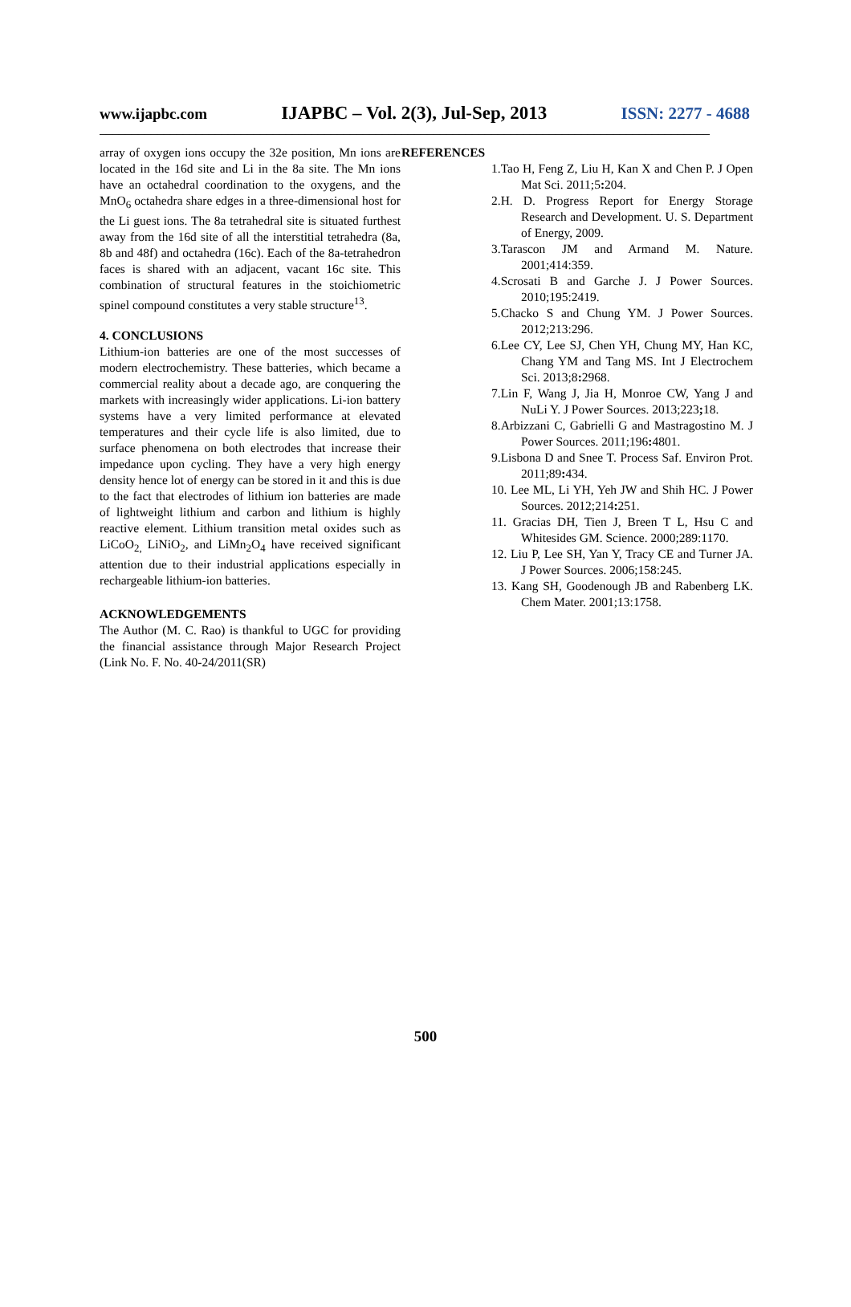www.ijapbc.com IJAPBC – Vol. 2(3), Jul-Sep, 2013 ISSN: 2277 - 4688
_______________________________________________________________________________________________
array of oxygen ions occupy the 32e position, Mn ions are located in the 16d site and Li in the 8a site. The Mn ions have an octahedral coordination to the oxygens, and the MnO<sub>6</sub> octahedra share edges in a three-dimensional host for the Li guest ions. The 8a tetrahedral site is situated furthest away from the 16d site of all the interstitial tetrahedra (8a, 8b and 48f) and octahedra (16c). Each of the 8a-tetrahedron faces is shared with an adjacent, vacant 16c site. This combination of structural features in the stoichiometric spinel compound constitutes a very stable structure<sup>13</sup>.
4. CONCLUSIONS
Lithium-ion batteries are one of the most successes of modern electrochemistry. These batteries, which became a commercial reality about a decade ago, are conquering the markets with increasingly wider applications. Li-ion battery systems have a very limited performance at elevated temperatures and their cycle life is also limited, due to surface phenomena on both electrodes that increase their impedance upon cycling. They have a very high energy density hence lot of energy can be stored in it and this is due to the fact that electrodes of lithium ion batteries are made of lightweight lithium and carbon and lithium is highly reactive element. Lithium transition metal oxides such as LiCoO<sub>2,</sub> LiNiO<sub>2</sub>, and LiMn<sub>2</sub>O<sub>4</sub> have received significant attention due to their industrial applications especially in rechargeable lithium-ion batteries.
ACKNOWLEDGEMENTS
The Author (M. C. Rao) is thankful to UGC for providing the financial assistance through Major Research Project (Link No. F. No. 40-24/2011(SR)
REFERENCES
1.Tao H, Feng Z, Liu H, Kan X and Chen P. J Open Mat Sci. 2011;5: 204.
2.H. D. Progress Report for Energy Storage Research and Development. U. S. Department of Energy, 2009.
3.Tarascon JM and Armand M. Nature. 2001;414:359.
4.Scrosati B and Garche J. J Power Sources. 2010;195:2419.
5.Chacko S and Chung YM. J Power Sources. 2012;213:296.
6.Lee CY, Lee SJ, Chen YH, Chung MY, Han KC, Chang YM and Tang MS. Int J Electrochem Sci. 2013;8: 2968.
7.Lin F, Wang J, Jia H, Monroe CW, Yang J and NuLi Y. J Power Sources. 2013;223; 18.
8.Arbizzani C, Gabrielli G and Mastragostino M. J Power Sources. 2011;196: 4801.
9.Lisbona D and Snee T. Process Saf. Environ Prot. 2011;89: 434.
10. Lee ML, Li YH, Yeh JW and Shih HC. J Power Sources. 2012;214: 251.
11. Gracias DH, Tien J, Breen T L, Hsu C and Whitesides GM. Science. 2000;289:1170.
12. Liu P, Lee SH, Yan Y, Tracy CE and Turner JA. J Power Sources. 2006;158:245.
13. Kang SH, Goodenough JB and Rabenberg LK. Chem Mater. 2001;13:1758.
500